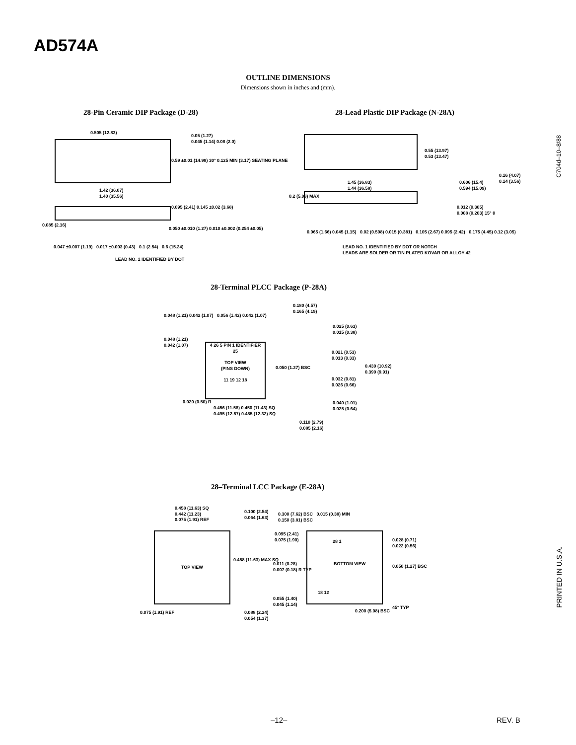AD574A
OUTLINE DIMENSIONS
Dimensions shown in inches and (mm).
28-Pin Ceramic DIP Package (D-28)
28-Lead Plastic DIP Package (N-28A)
0.505 (12.83)
0.05 (1.27)
0.045 (1.14) 0.08 (2.0)
0.59 ±0.01 (14.98) 30° 0.125 MIN (3.17) SEATING PLANE
1.42 (36.07)
1.40 (35.56)
0.095 (2.41) 0.145 ±0.02 (3.68)
0.085 (2.16)
0.050 ±0.010 (1.27) 0.010 ±0.002 (0.254 ±0.05)
0.047 ±0.007 (1.19) 0.017 ±0.003 (0.43) 0.1 (2.54) 0.6 (15.24)
LEAD NO. 1 IDENTIFIED BY DOT
0.55 (13.97)
0.53 (13.47)
1.45 (36.83)
1.44 (36.58)
0.606 (15.4)
0.594 (15.09)
0.16 (4.07)
0.14 (3.56)
0.2 (5.08) MAX
0.012 (0.305)
0.008 (0.203) 15° 0
0.065 (1.66) 0.045 (1.15) 0.02 (0.508) 0.015 (0.381) 0.105 (2.67) 0.095 (2.42) 0.175 (4.45) 0.12 (3.05)
LEAD NO. 1 IDENTIFIED BY DOT OR NOTCH
LEADS ARE SOLDER OR TIN PLATED KOVAR OR ALLOY 42
C704d–10–8/88
28-Terminal PLCC Package (P-28A)
0.048 (1.21) 0.042 (1.07) 0.056 (1.42) 0.042 (1.07)
0.048 (1.21)
0.042 (1.07)
4 26 5 PIN 1 IDENTIFIER 25
TOP VIEW
(PINS DOWN)
11 19 12 18
0.050 (1.27) BSC
0.180 (4.57)
0.165 (4.19)
0.025 (0.63)
0.015 (0.38)
0.021 (0.53)
0.013 (0.33)
0.430 (10.92)
0.390 (9.91)
0.032 (0.81)
0.026 (0.66)
0.040 (1.01)
0.025 (0.64)
0.020 (0.50) R
0.456 (11.58) 0.450 (11.43) SQ
0.495 (12.57) 0.485 (12.32) SQ
0.110 (2.79)
0.085 (2.16)
28–Terminal LCC Package (E-28A)
0.458 (11.63) SQ
0.442 (11.23)
0.075 (1.91) REF
TOP VIEW
0.075 (1.91) REF
0.458 (11.63) MAX SQ
0.100 (2.54)
0.064 (1.63)
0.088 (2.24)
0.054 (1.37)
0.300 (7.62) BSC 0.015 (0.38) MIN
0.150 (3.81) BSC
0.095 (2.41)
0.075 (1.90)
28 1
BOTTOM VIEW
0.011 (0.28)
0.007 (0.18) R TYP
0.028 (0.71)
0.022 (0.56)
0.050 (1.27) BSC
18 12
0.055 (1.40)
0.045 (1.14)
0.200 (5.08) BSC
45° TYP
PRINTED IN U.S.A.
–12– REV. B